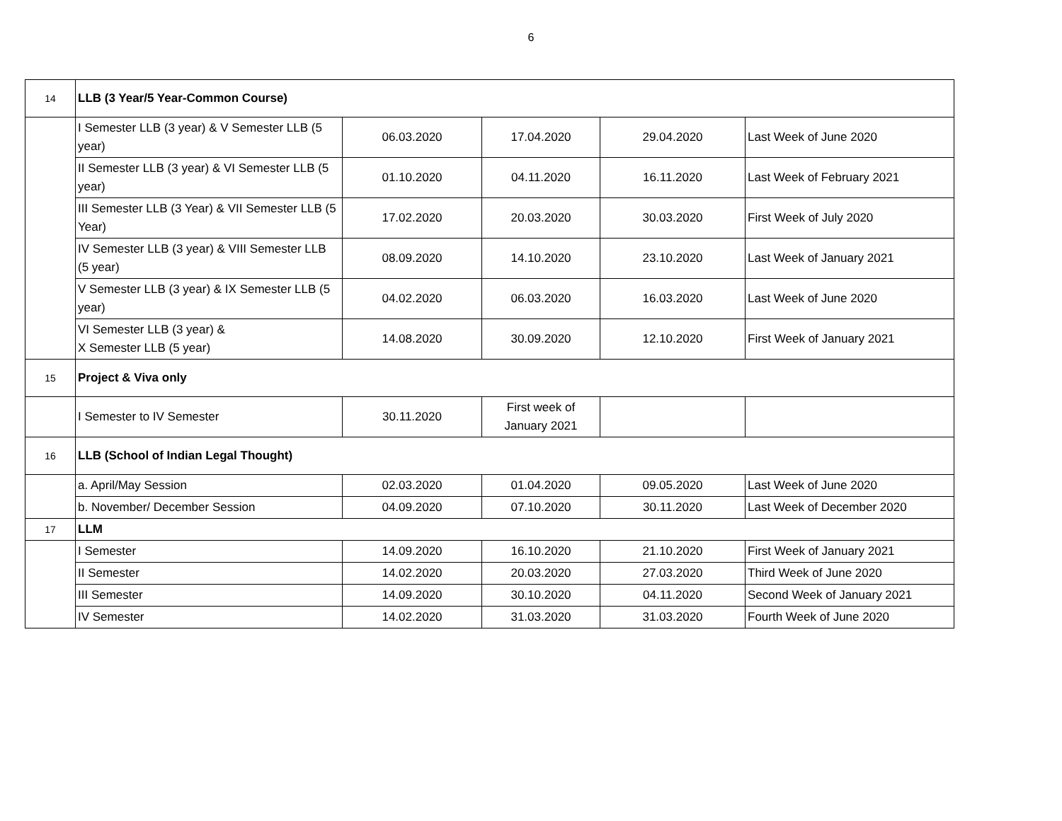6
| 14 | LLB (3 Year/5 Year-Common Course) | | | | |
| | I Semester LLB (3 year) & V Semester LLB (5 year) | 06.03.2020 | 17.04.2020 | 29.04.2020 | Last Week of June 2020 |
| | II Semester LLB (3 year) & VI Semester LLB (5 year) | 01.10.2020 | 04.11.2020 | 16.11.2020 | Last Week of February 2021 |
| | III Semester LLB (3 Year) & VII Semester LLB (5 Year) | 17.02.2020 | 20.03.2020 | 30.03.2020 | First Week of July 2020 |
| | IV Semester LLB (3 year) & VIII Semester LLB (5 year) | 08.09.2020 | 14.10.2020 | 23.10.2020 | Last Week of January 2021 |
| | V Semester LLB (3 year) & IX Semester LLB (5 year) | 04.02.2020 | 06.03.2020 | 16.03.2020 | Last Week of June 2020 |
| | VI Semester LLB (3 year) & X Semester LLB (5 year) | 14.08.2020 | 30.09.2020 | 12.10.2020 | First Week of January 2021 |
| 15 | Project & Viva only | | | | |
| | I Semester to IV Semester | 30.11.2020 | First week of January 2021 | | |
| 16 | LLB (School of Indian Legal Thought) | | | | |
| | a. April/May Session | 02.03.2020 | 01.04.2020 | 09.05.2020 | Last Week of June 2020 |
| | b. November/ December Session | 04.09.2020 | 07.10.2020 | 30.11.2020 | Last Week of December 2020 |
| 17 | LLM | | | | |
| | I Semester | 14.09.2020 | 16.10.2020 | 21.10.2020 | First Week of January 2021 |
| | II Semester | 14.02.2020 | 20.03.2020 | 27.03.2020 | Third Week of June 2020 |
| | III Semester | 14.09.2020 | 30.10.2020 | 04.11.2020 | Second Week of January 2021 |
| | IV Semester | 14.02.2020 | 31.03.2020 | 31.03.2020 | Fourth Week of June 2020 |